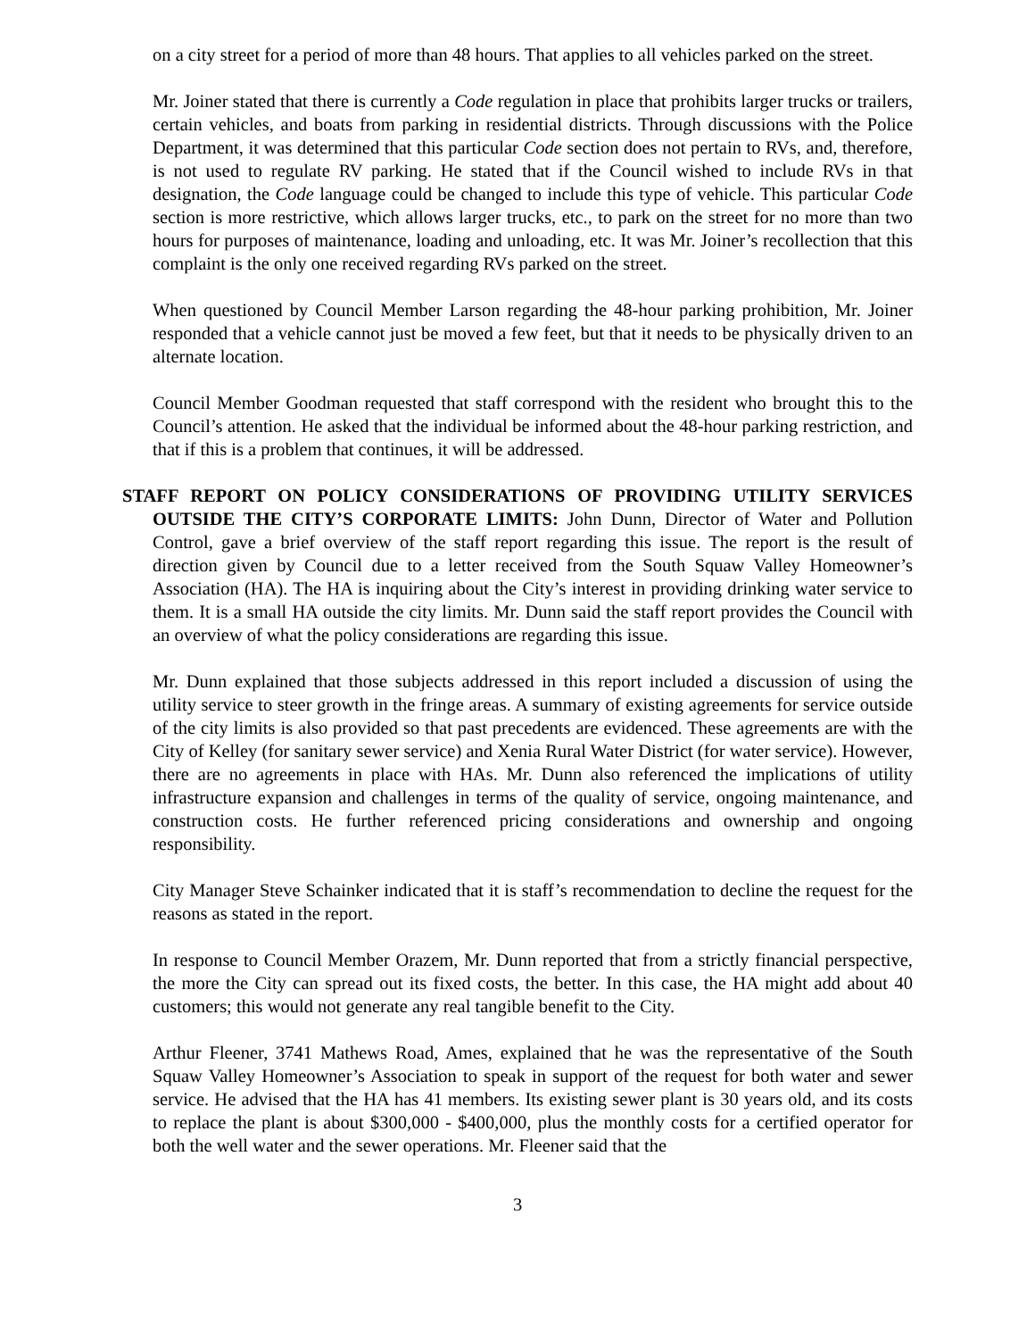on a city street for a period of more than 48 hours. That applies to all vehicles parked on the street.
Mr. Joiner stated that there is currently a Code regulation in place that prohibits larger trucks or trailers, certain vehicles, and boats from parking in residential districts. Through discussions with the Police Department, it was determined that this particular Code section does not pertain to RVs, and, therefore, is not used to regulate RV parking. He stated that if the Council wished to include RVs in that designation, the Code language could be changed to include this type of vehicle. This particular Code section is more restrictive, which allows larger trucks, etc., to park on the street for no more than two hours for purposes of maintenance, loading and unloading, etc. It was Mr. Joiner’s recollection that this complaint is the only one received regarding RVs parked on the street.
When questioned by Council Member Larson regarding the 48-hour parking prohibition, Mr. Joiner responded that a vehicle cannot just be moved a few feet, but that it needs to be physically driven to an alternate location.
Council Member Goodman requested that staff correspond with the resident who brought this to the Council’s attention. He asked that the individual be informed about the 48-hour parking restriction, and that if this is a problem that continues, it will be addressed.
STAFF REPORT ON POLICY CONSIDERATIONS OF PROVIDING UTILITY SERVICES OUTSIDE THE CITY’S CORPORATE LIMITS: John Dunn, Director of Water and Pollution Control, gave a brief overview of the staff report regarding this issue. The report is the result of direction given by Council due to a letter received from the South Squaw Valley Homeowner’s Association (HA). The HA is inquiring about the City’s interest in providing drinking water service to them. It is a small HA outside the city limits. Mr. Dunn said the staff report provides the Council with an overview of what the policy considerations are regarding this issue.
Mr. Dunn explained that those subjects addressed in this report included a discussion of using the utility service to steer growth in the fringe areas. A summary of existing agreements for service outside of the city limits is also provided so that past precedents are evidenced. These agreements are with the City of Kelley (for sanitary sewer service) and Xenia Rural Water District (for water service). However, there are no agreements in place with HAs. Mr. Dunn also referenced the implications of utility infrastructure expansion and challenges in terms of the quality of service, ongoing maintenance, and construction costs. He further referenced pricing considerations and ownership and ongoing responsibility.
City Manager Steve Schainker indicated that it is staff’s recommendation to decline the request for the reasons as stated in the report.
In response to Council Member Orazem, Mr. Dunn reported that from a strictly financial perspective, the more the City can spread out its fixed costs, the better. In this case, the HA might add about 40 customers; this would not generate any real tangible benefit to the City.
Arthur Fleener, 3741 Mathews Road, Ames, explained that he was the representative of the South Squaw Valley Homeowner’s Association to speak in support of the request for both water and sewer service. He advised that the HA has 41 members. Its existing sewer plant is 30 years old, and its costs to replace the plant is about $300,000 - $400,000, plus the monthly costs for a certified operator for both the well water and the sewer operations. Mr. Fleener said that the
3